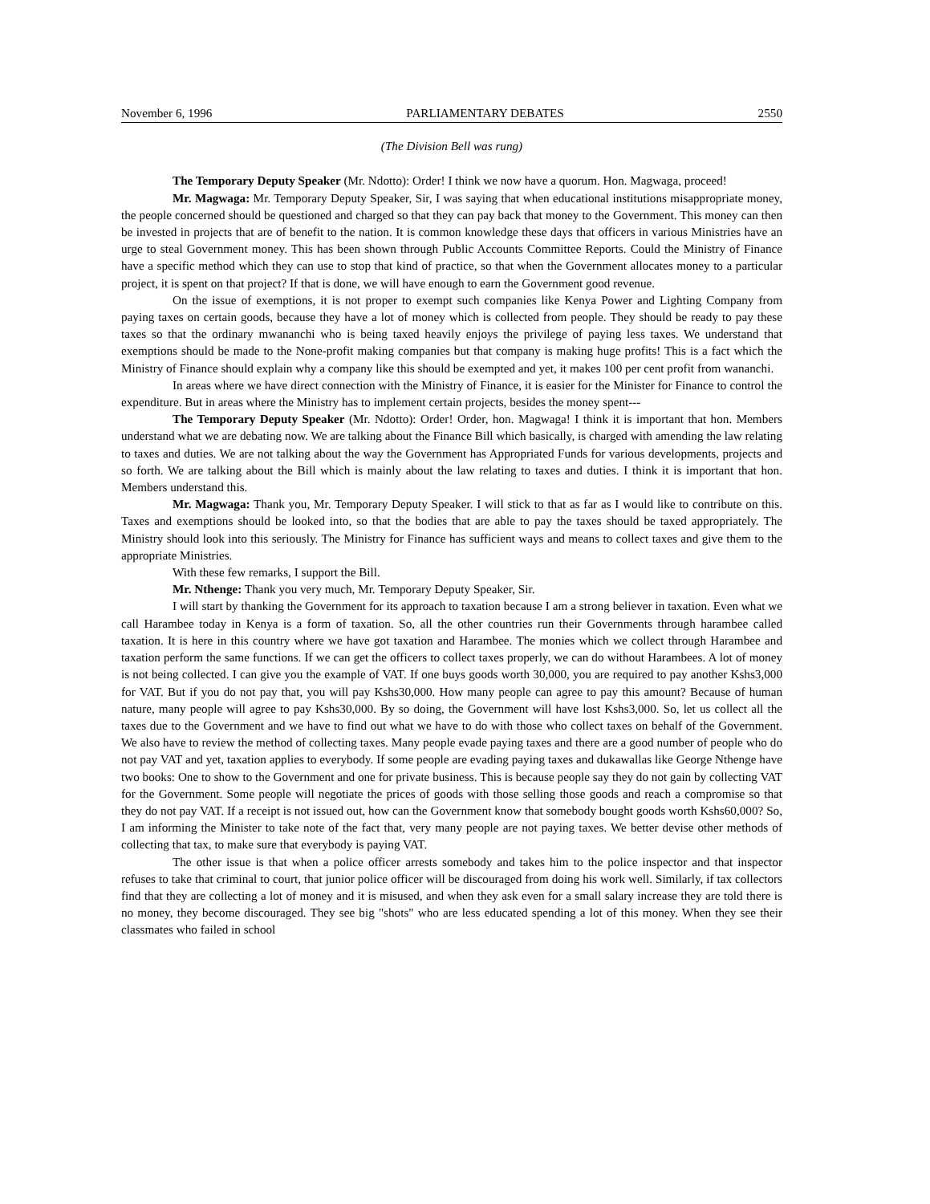November 6, 1996 PARLIAMENTARY DEBATES 2550
(The Division Bell was rung)
The Temporary Deputy Speaker (Mr. Ndotto): Order! I think we now have a quorum. Hon. Magwaga, proceed!
Mr. Magwaga: Mr. Temporary Deputy Speaker, Sir, I was saying that when educational institutions misappropriate money, the people concerned should be questioned and charged so that they can pay back that money to the Government. This money can then be invested in projects that are of benefit to the nation. It is common knowledge these days that officers in various Ministries have an urge to steal Government money. This has been shown through Public Accounts Committee Reports. Could the Ministry of Finance have a specific method which they can use to stop that kind of practice, so that when the Government allocates money to a particular project, it is spent on that project? If that is done, we will have enough to earn the Government good revenue.
On the issue of exemptions, it is not proper to exempt such companies like Kenya Power and Lighting Company from paying taxes on certain goods, because they have a lot of money which is collected from people. They should be ready to pay these taxes so that the ordinary mwananchi who is being taxed heavily enjoys the privilege of paying less taxes. We understand that exemptions should be made to the None-profit making companies but that company is making huge profits! This is a fact which the Ministry of Finance should explain why a company like this should be exempted and yet, it makes 100 per cent profit from wananchi.
In areas where we have direct connection with the Ministry of Finance, it is easier for the Minister for Finance to control the expenditure. But in areas where the Ministry has to implement certain projects, besides the money spent---
The Temporary Deputy Speaker (Mr. Ndotto): Order! Order, hon. Magwaga! I think it is important that hon. Members understand what we are debating now. We are talking about the Finance Bill which basically, is charged with amending the law relating to taxes and duties. We are not talking about the way the Government has Appropriated Funds for various developments, projects and so forth. We are talking about the Bill which is mainly about the law relating to taxes and duties. I think it is important that hon. Members understand this.
Mr. Magwaga: Thank you, Mr. Temporary Deputy Speaker. I will stick to that as far as I would like to contribute on this. Taxes and exemptions should be looked into, so that the bodies that are able to pay the taxes should be taxed appropriately. The Ministry should look into this seriously. The Ministry for Finance has sufficient ways and means to collect taxes and give them to the appropriate Ministries.
With these few remarks, I support the Bill.
Mr. Nthenge: Thank you very much, Mr. Temporary Deputy Speaker, Sir.
I will start by thanking the Government for its approach to taxation because I am a strong believer in taxation. Even what we call Harambee today in Kenya is a form of taxation. So, all the other countries run their Governments through harambee called taxation. It is here in this country where we have got taxation and Harambee. The monies which we collect through Harambee and taxation perform the same functions. If we can get the officers to collect taxes properly, we can do without Harambees. A lot of money is not being collected. I can give you the example of VAT. If one buys goods worth 30,000, you are required to pay another Kshs3,000 for VAT. But if you do not pay that, you will pay Kshs30,000. How many people can agree to pay this amount? Because of human nature, many people will agree to pay Kshs30,000. By so doing, the Government will have lost Kshs3,000. So, let us collect all the taxes due to the Government and we have to find out what we have to do with those who collect taxes on behalf of the Government. We also have to review the method of collecting taxes. Many people evade paying taxes and there are a good number of people who do not pay VAT and yet, taxation applies to everybody. If some people are evading paying taxes and dukawallas like George Nthenge have two books: One to show to the Government and one for private business. This is because people say they do not gain by collecting VAT for the Government. Some people will negotiate the prices of goods with those selling those goods and reach a compromise so that they do not pay VAT. If a receipt is not issued out, how can the Government know that somebody bought goods worth Kshs60,000? So, I am informing the Minister to take note of the fact that, very many people are not paying taxes. We better devise other methods of collecting that tax, to make sure that everybody is paying VAT.
The other issue is that when a police officer arrests somebody and takes him to the police inspector and that inspector refuses to take that criminal to court, that junior police officer will be discouraged from doing his work well. Similarly, if tax collectors find that they are collecting a lot of money and it is misused, and when they ask even for a small salary increase they are told there is no money, they become discouraged. They see big "shots" who are less educated spending a lot of this money. When they see their classmates who failed in school